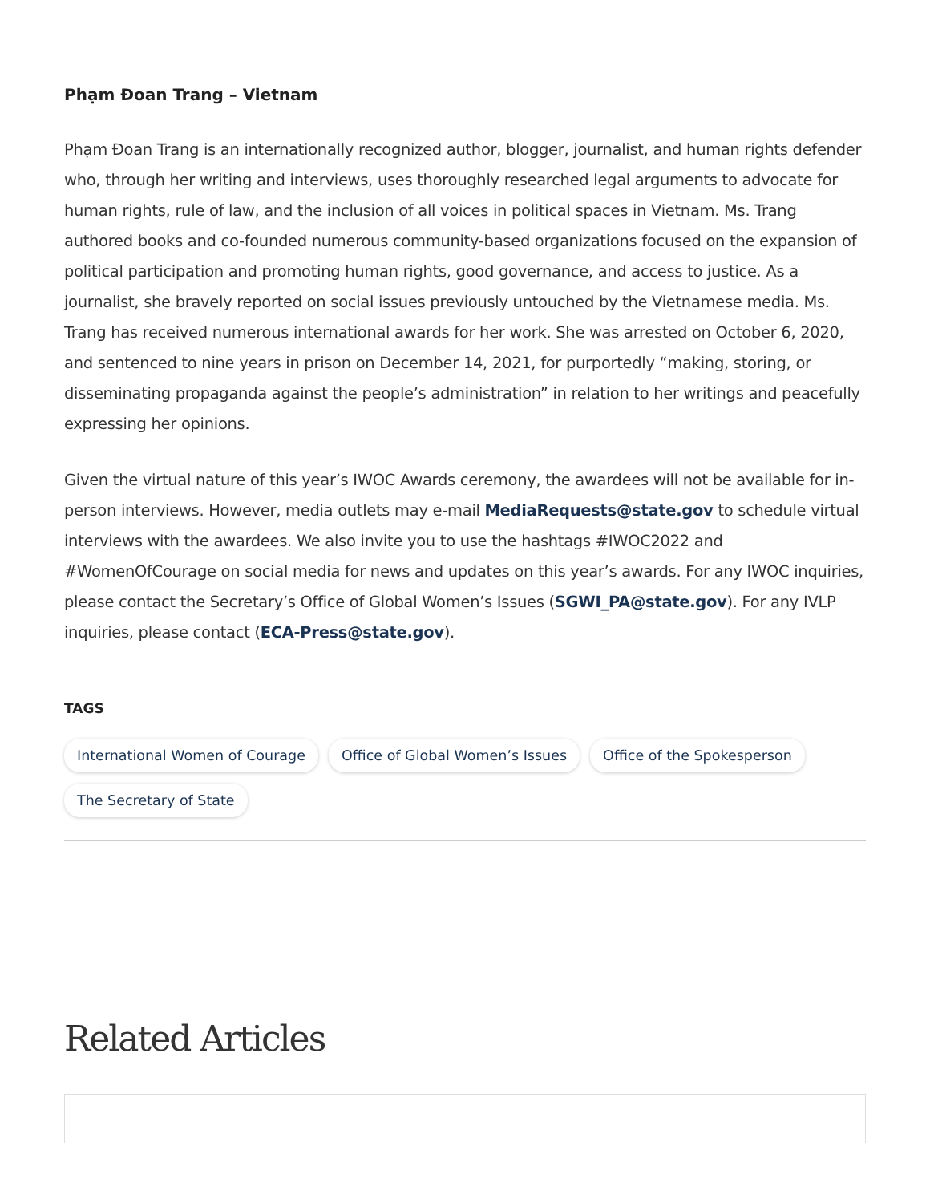Phạm Đoan Trang – Vietnam
Phạm Đoan Trang is an internationally recognized author, blogger, journalist, and human rights defender who, through her writing and interviews, uses thoroughly researched legal arguments to advocate for human rights, rule of law, and the inclusion of all voices in political spaces in Vietnam. Ms. Trang authored books and co-founded numerous community-based organizations focused on the expansion of political participation and promoting human rights, good governance, and access to justice. As a journalist, she bravely reported on social issues previously untouched by the Vietnamese media. Ms. Trang has received numerous international awards for her work. She was arrested on October 6, 2020, and sentenced to nine years in prison on December 14, 2021, for purportedly “making, storing, or disseminating propaganda against the people’s administration” in relation to her writings and peacefully expressing her opinions.
Given the virtual nature of this year’s IWOC Awards ceremony, the awardees will not be available for in-person interviews. However, media outlets may e-mail MediaRequests@state.gov to schedule virtual interviews with the awardees. We also invite you to use the hashtags #IWOC2022 and #WomenOfCourage on social media for news and updates on this year’s awards. For any IWOC inquiries, please contact the Secretary’s Office of Global Women’s Issues (SGWI_PA@state.gov). For any IVLP inquiries, please contact (ECA-Press@state.gov).
TAGS
International Women of Courage Office of Global Women’s Issues Office of the Spokesperson The Secretary of State
Related Articles